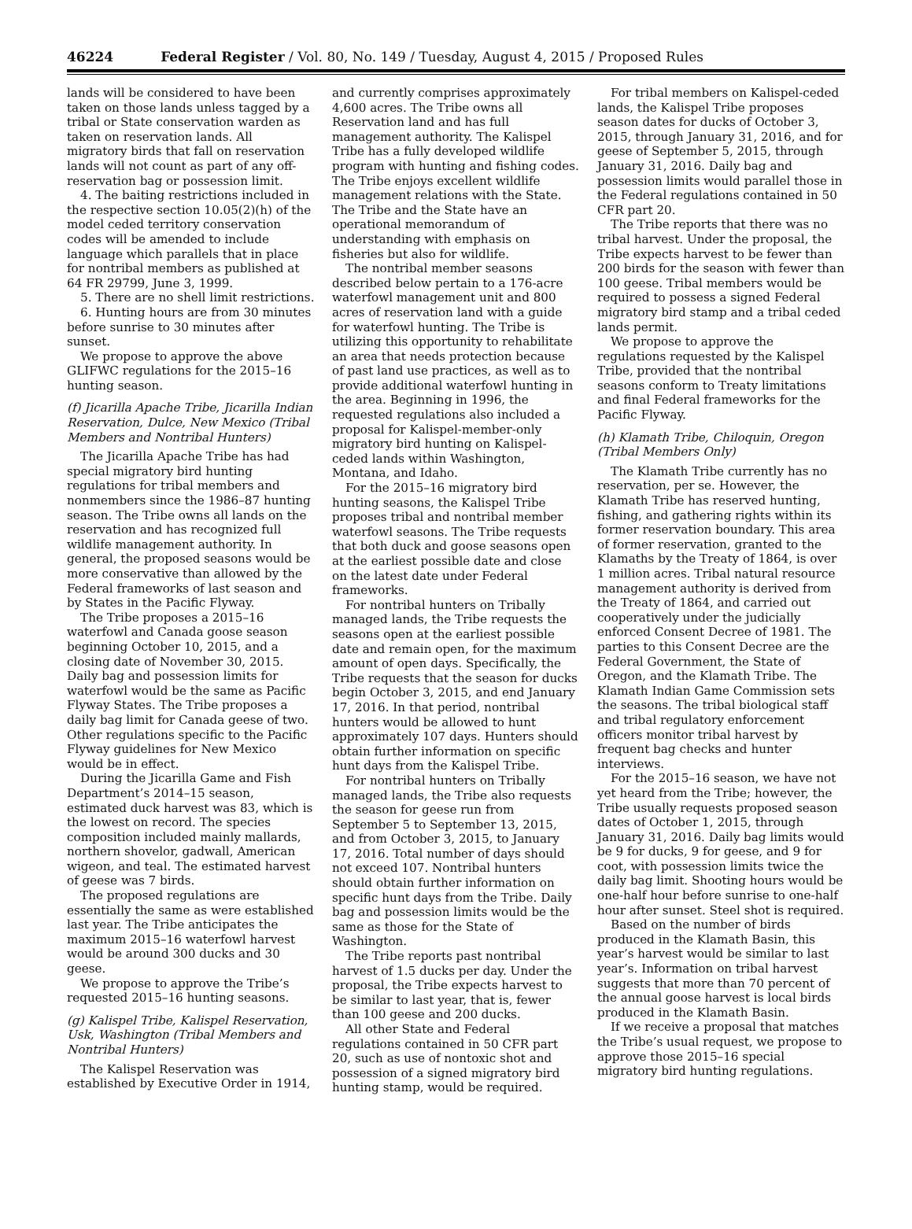46224 Federal Register / Vol. 80, No. 149 / Tuesday, August 4, 2015 / Proposed Rules
lands will be considered to have been taken on those lands unless tagged by a tribal or State conservation warden as taken on reservation lands. All migratory birds that fall on reservation lands will not count as part of any off-reservation bag or possession limit.
4. The baiting restrictions included in the respective section 10.05(2)(h) of the model ceded territory conservation codes will be amended to include language which parallels that in place for nontribal members as published at 64 FR 29799, June 3, 1999.
5. There are no shell limit restrictions.
6. Hunting hours are from 30 minutes before sunrise to 30 minutes after sunset.
We propose to approve the above GLIFWC regulations for the 2015–16 hunting season.
(f) Jicarilla Apache Tribe, Jicarilla Indian Reservation, Dulce, New Mexico (Tribal Members and Nontribal Hunters)
The Jicarilla Apache Tribe has had special migratory bird hunting regulations for tribal members and nonmembers since the 1986–87 hunting season. The Tribe owns all lands on the reservation and has recognized full wildlife management authority. In general, the proposed seasons would be more conservative than allowed by the Federal frameworks of last season and by States in the Pacific Flyway.
The Tribe proposes a 2015–16 waterfowl and Canada goose season beginning October 10, 2015, and a closing date of November 30, 2015. Daily bag and possession limits for waterfowl would be the same as Pacific Flyway States. The Tribe proposes a daily bag limit for Canada geese of two. Other regulations specific to the Pacific Flyway guidelines for New Mexico would be in effect.
During the Jicarilla Game and Fish Department’s 2014–15 season, estimated duck harvest was 83, which is the lowest on record. The species composition included mainly mallards, northern shovelor, gadwall, American wigeon, and teal. The estimated harvest of geese was 7 birds.
The proposed regulations are essentially the same as were established last year. The Tribe anticipates the maximum 2015–16 waterfowl harvest would be around 300 ducks and 30 geese.
We propose to approve the Tribe’s requested 2015–16 hunting seasons.
(g) Kalispel Tribe, Kalispel Reservation, Usk, Washington (Tribal Members and Nontribal Hunters)
The Kalispel Reservation was established by Executive Order in 1914, and currently comprises approximately 4,600 acres. The Tribe owns all Reservation land and has full management authority. The Kalispel Tribe has a fully developed wildlife program with hunting and fishing codes. The Tribe enjoys excellent wildlife management relations with the State. The Tribe and the State have an operational memorandum of understanding with emphasis on fisheries but also for wildlife.
The nontribal member seasons described below pertain to a 176-acre waterfowl management unit and 800 acres of reservation land with a guide for waterfowl hunting. The Tribe is utilizing this opportunity to rehabilitate an area that needs protection because of past land use practices, as well as to provide additional waterfowl hunting in the area. Beginning in 1996, the requested regulations also included a proposal for Kalispel-member-only migratory bird hunting on Kalispel-ceded lands within Washington, Montana, and Idaho.
For the 2015–16 migratory bird hunting seasons, the Kalispel Tribe proposes tribal and nontribal member waterfowl seasons. The Tribe requests that both duck and goose seasons open at the earliest possible date and close on the latest date under Federal frameworks.
For nontribal hunters on Tribally managed lands, the Tribe requests the seasons open at the earliest possible date and remain open, for the maximum amount of open days. Specifically, the Tribe requests that the season for ducks begin October 3, 2015, and end January 17, 2016. In that period, nontribal hunters would be allowed to hunt approximately 107 days. Hunters should obtain further information on specific hunt days from the Kalispel Tribe.
For nontribal hunters on Tribally managed lands, the Tribe also requests the season for geese run from September 5 to September 13, 2015, and from October 3, 2015, to January 17, 2016. Total number of days should not exceed 107. Nontribal hunters should obtain further information on specific hunt days from the Tribe. Daily bag and possession limits would be the same as those for the State of Washington.
The Tribe reports past nontribal harvest of 1.5 ducks per day. Under the proposal, the Tribe expects harvest to be similar to last year, that is, fewer than 100 geese and 200 ducks.
All other State and Federal regulations contained in 50 CFR part 20, such as use of nontoxic shot and possession of a signed migratory bird hunting stamp, would be required.
For tribal members on Kalispel-ceded lands, the Kalispel Tribe proposes season dates for ducks of October 3, 2015, through January 31, 2016, and for geese of September 5, 2015, through January 31, 2016. Daily bag and possession limits would parallel those in the Federal regulations contained in 50 CFR part 20.
The Tribe reports that there was no tribal harvest. Under the proposal, the Tribe expects harvest to be fewer than 200 birds for the season with fewer than 100 geese. Tribal members would be required to possess a signed Federal migratory bird stamp and a tribal ceded lands permit.
We propose to approve the regulations requested by the Kalispel Tribe, provided that the nontribal seasons conform to Treaty limitations and final Federal frameworks for the Pacific Flyway.
(h) Klamath Tribe, Chiloquin, Oregon (Tribal Members Only)
The Klamath Tribe currently has no reservation, per se. However, the Klamath Tribe has reserved hunting, fishing, and gathering rights within its former reservation boundary. This area of former reservation, granted to the Klamaths by the Treaty of 1864, is over 1 million acres. Tribal natural resource management authority is derived from the Treaty of 1864, and carried out cooperatively under the judicially enforced Consent Decree of 1981. The parties to this Consent Decree are the Federal Government, the State of Oregon, and the Klamath Tribe. The Klamath Indian Game Commission sets the seasons. The tribal biological staff and tribal regulatory enforcement officers monitor tribal harvest by frequent bag checks and hunter interviews.
For the 2015–16 season, we have not yet heard from the Tribe; however, the Tribe usually requests proposed season dates of October 1, 2015, through January 31, 2016. Daily bag limits would be 9 for ducks, 9 for geese, and 9 for coot, with possession limits twice the daily bag limit. Shooting hours would be one-half hour before sunrise to one-half hour after sunset. Steel shot is required.
Based on the number of birds produced in the Klamath Basin, this year’s harvest would be similar to last year’s. Information on tribal harvest suggests that more than 70 percent of the annual goose harvest is local birds produced in the Klamath Basin.
If we receive a proposal that matches the Tribe’s usual request, we propose to approve those 2015–16 special migratory bird hunting regulations.